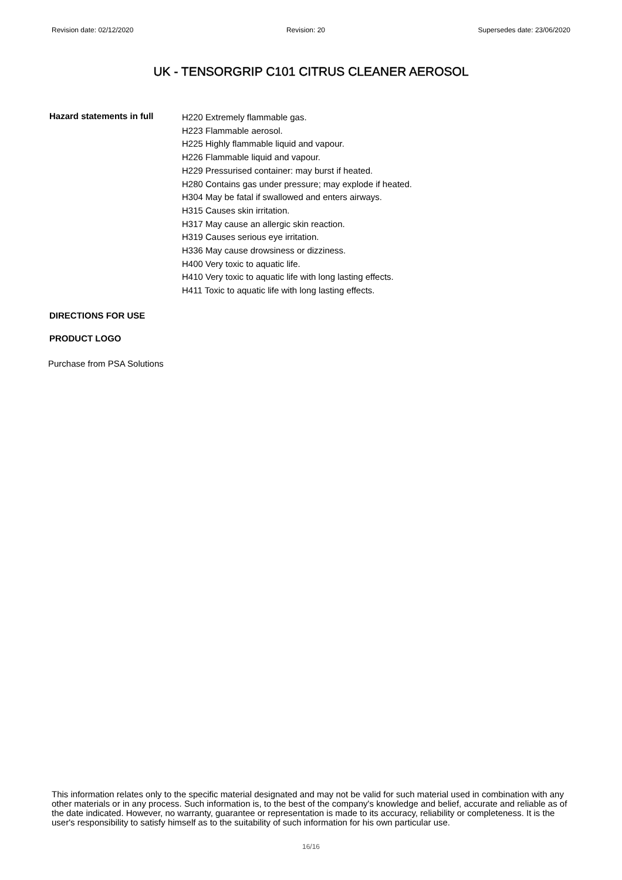Revision date: 02/12/2020 Revision: 20 Supersedes date: 23/06/2020
UK - TENSORGRIP C101 CITRUS CLEANER AEROSOL
Hazard statements in full
H220 Extremely flammable gas.
H223 Flammable aerosol.
H225 Highly flammable liquid and vapour.
H226 Flammable liquid and vapour.
H229 Pressurised container: may burst if heated.
H280 Contains gas under pressure; may explode if heated.
H304 May be fatal if swallowed and enters airways.
H315 Causes skin irritation.
H317 May cause an allergic skin reaction.
H319 Causes serious eye irritation.
H336 May cause drowsiness or dizziness.
H400 Very toxic to aquatic life.
H410 Very toxic to aquatic life with long lasting effects.
H411 Toxic to aquatic life with long lasting effects.
DIRECTIONS FOR USE
PRODUCT LOGO
Purchase from PSA Solutions
This information relates only to the specific material designated and may not be valid for such material used in combination with any other materials or in any process. Such information is, to the best of the company's knowledge and belief, accurate and reliable as of the date indicated. However, no warranty, guarantee or representation is made to its accuracy, reliability or completeness. It is the user's responsibility to satisfy himself as to the suitability of such information for his own particular use.
16/16